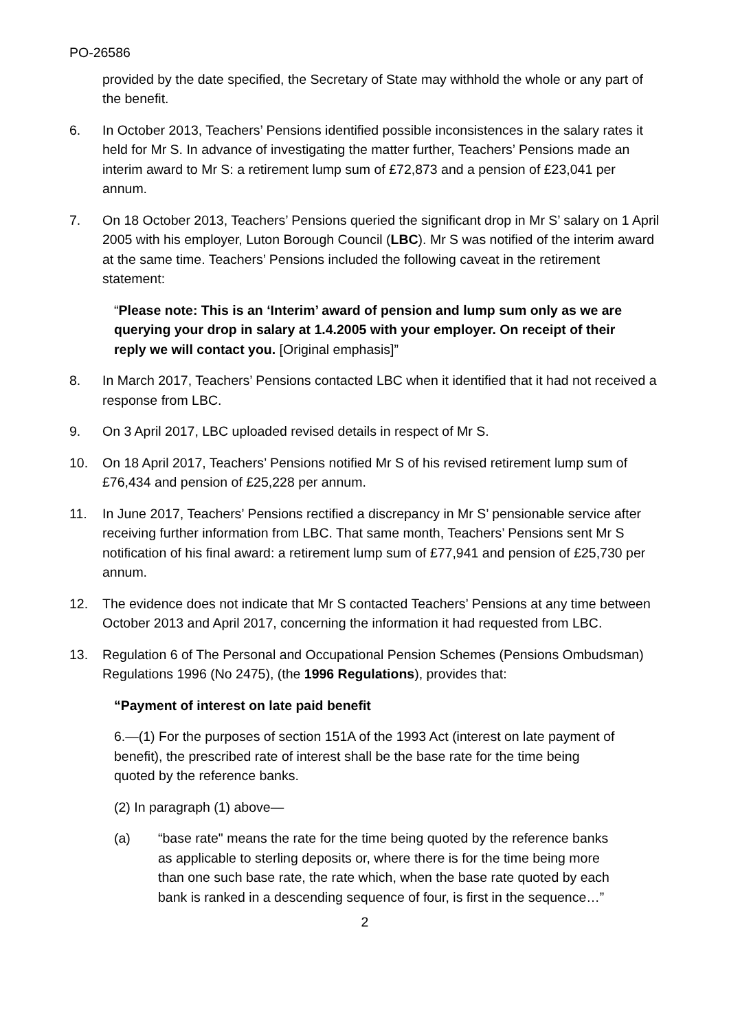PO-26586
provided by the date specified, the Secretary of State may withhold the whole or any part of the benefit.
6. In October 2013, Teachers’ Pensions identified possible inconsistences in the salary rates it held for Mr S. In advance of investigating the matter further, Teachers’ Pensions made an interim award to Mr S: a retirement lump sum of £72,873 and a pension of £23,041 per annum.
7. On 18 October 2013, Teachers’ Pensions queried the significant drop in Mr S’ salary on 1 April 2005 with his employer, Luton Borough Council (LBC). Mr S was notified of the interim award at the same time. Teachers’ Pensions included the following caveat in the retirement statement:
“Please note: This is an ‘Interim’ award of pension and lump sum only as we are querying your drop in salary at 1.4.2005 with your employer. On receipt of their reply we will contact you. [Original emphasis]”
8. In March 2017, Teachers’ Pensions contacted LBC when it identified that it had not received a response from LBC.
9. On 3 April 2017, LBC uploaded revised details in respect of Mr S.
10. On 18 April 2017, Teachers’ Pensions notified Mr S of his revised retirement lump sum of £76,434 and pension of £25,228 per annum.
11. In June 2017, Teachers’ Pensions rectified a discrepancy in Mr S’ pensionable service after receiving further information from LBC. That same month, Teachers’ Pensions sent Mr S notification of his final award: a retirement lump sum of £77,941 and pension of £25,730 per annum.
12. The evidence does not indicate that Mr S contacted Teachers’ Pensions at any time between October 2013 and April 2017, concerning the information it had requested from LBC.
13. Regulation 6 of The Personal and Occupational Pension Schemes (Pensions Ombudsman) Regulations 1996 (No 2475), (the 1996 Regulations), provides that:
“Payment of interest on late paid benefit
6.—(1) For the purposes of section 151A of the 1993 Act (interest on late payment of benefit), the prescribed rate of interest shall be the base rate for the time being quoted by the reference banks.
(2) In paragraph (1) above—
(a) “base rate" means the rate for the time being quoted by the reference banks as applicable to sterling deposits or, where there is for the time being more than one such base rate, the rate which, when the base rate quoted by each bank is ranked in a descending sequence of four, is first in the sequence…”
2